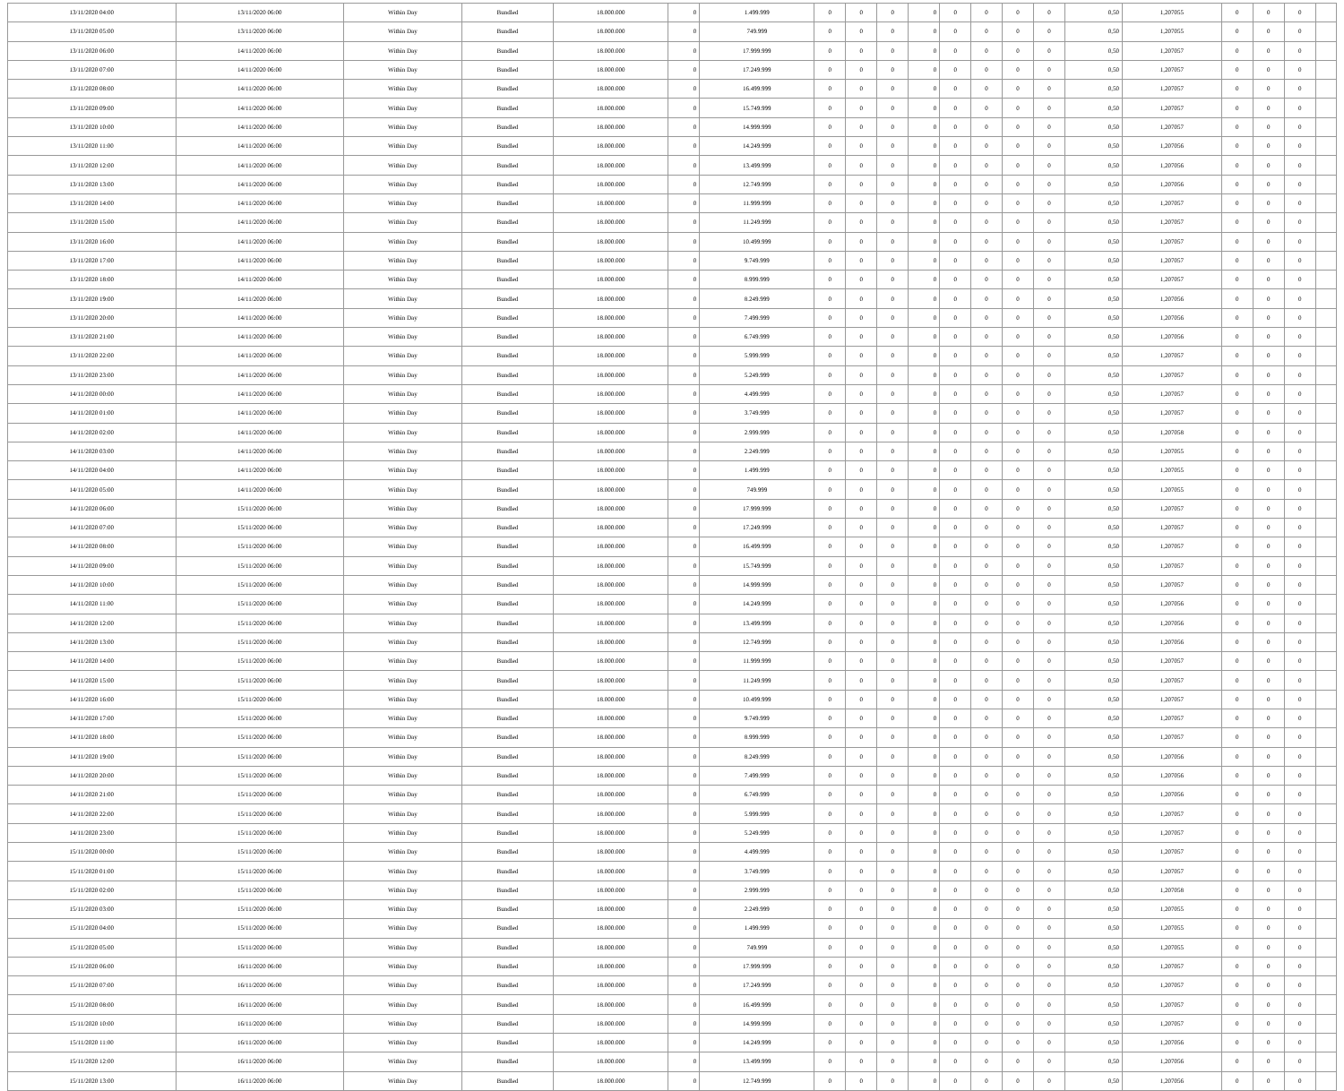| 13/11/2020 04:00 | 13/11/2020 06:00 | Within Day | Bundled | 18.000.000 | 0 | 1.499.999 | 0 | 0 | 0 | 0 | 0 | 0 | 0 | 0 | 0,50 | 1,207055 | 0 | 0 | 0 | |
| 13/11/2020 05:00 | 13/11/2020 06:00 | Within Day | Bundled | 18.000.000 | 0 | 749.999 | 0 | 0 | 0 | 0 | 0 | 0 | 0 | 0 | 0,50 | 1,207055 | 0 | 0 | 0 | |
| 13/11/2020 06:00 | 14/11/2020 06:00 | Within Day | Bundled | 18.000.000 | 0 | 17.999.999 | 0 | 0 | 0 | 0 | 0 | 0 | 0 | 0 | 0,50 | 1,207057 | 0 | 0 | 0 | |
| 13/11/2020 07:00 | 14/11/2020 06:00 | Within Day | Bundled | 18.000.000 | 0 | 17.249.999 | 0 | 0 | 0 | 0 | 0 | 0 | 0 | 0 | 0,50 | 1,207057 | 0 | 0 | 0 | |
| 13/11/2020 08:00 | 14/11/2020 06:00 | Within Day | Bundled | 18.000.000 | 0 | 16.499.999 | 0 | 0 | 0 | 0 | 0 | 0 | 0 | 0 | 0,50 | 1,207057 | 0 | 0 | 0 | |
| 13/11/2020 09:00 | 14/11/2020 06:00 | Within Day | Bundled | 18.000.000 | 0 | 15.749.999 | 0 | 0 | 0 | 0 | 0 | 0 | 0 | 0 | 0,50 | 1,207057 | 0 | 0 | 0 | |
| 13/11/2020 10:00 | 14/11/2020 06:00 | Within Day | Bundled | 18.000.000 | 0 | 14.999.999 | 0 | 0 | 0 | 0 | 0 | 0 | 0 | 0 | 0,50 | 1,207057 | 0 | 0 | 0 | |
| 13/11/2020 11:00 | 14/11/2020 06:00 | Within Day | Bundled | 18.000.000 | 0 | 14.249.999 | 0 | 0 | 0 | 0 | 0 | 0 | 0 | 0 | 0,50 | 1,207056 | 0 | 0 | 0 | |
| 13/11/2020 12:00 | 14/11/2020 06:00 | Within Day | Bundled | 18.000.000 | 0 | 13.499.999 | 0 | 0 | 0 | 0 | 0 | 0 | 0 | 0 | 0,50 | 1,207056 | 0 | 0 | 0 | |
| 13/11/2020 13:00 | 14/11/2020 06:00 | Within Day | Bundled | 18.000.000 | 0 | 12.749.999 | 0 | 0 | 0 | 0 | 0 | 0 | 0 | 0 | 0,50 | 1,207056 | 0 | 0 | 0 | |
| 13/11/2020 14:00 | 14/11/2020 06:00 | Within Day | Bundled | 18.000.000 | 0 | 11.999.999 | 0 | 0 | 0 | 0 | 0 | 0 | 0 | 0 | 0,50 | 1,207057 | 0 | 0 | 0 | |
| 13/11/2020 15:00 | 14/11/2020 06:00 | Within Day | Bundled | 18.000.000 | 0 | 11.249.999 | 0 | 0 | 0 | 0 | 0 | 0 | 0 | 0 | 0,50 | 1,207057 | 0 | 0 | 0 | |
| 13/11/2020 16:00 | 14/11/2020 06:00 | Within Day | Bundled | 18.000.000 | 0 | 10.499.999 | 0 | 0 | 0 | 0 | 0 | 0 | 0 | 0 | 0,50 | 1,207057 | 0 | 0 | 0 | |
| 13/11/2020 17:00 | 14/11/2020 06:00 | Within Day | Bundled | 18.000.000 | 0 | 9.749.999 | 0 | 0 | 0 | 0 | 0 | 0 | 0 | 0 | 0,50 | 1,207057 | 0 | 0 | 0 | |
| 13/11/2020 18:00 | 14/11/2020 06:00 | Within Day | Bundled | 18.000.000 | 0 | 8.999.999 | 0 | 0 | 0 | 0 | 0 | 0 | 0 | 0 | 0,50 | 1,207057 | 0 | 0 | 0 | |
| 13/11/2020 19:00 | 14/11/2020 06:00 | Within Day | Bundled | 18.000.000 | 0 | 8.249.999 | 0 | 0 | 0 | 0 | 0 | 0 | 0 | 0 | 0,50 | 1,207056 | 0 | 0 | 0 | |
| 13/11/2020 20:00 | 14/11/2020 06:00 | Within Day | Bundled | 18.000.000 | 0 | 7.499.999 | 0 | 0 | 0 | 0 | 0 | 0 | 0 | 0 | 0,50 | 1,207056 | 0 | 0 | 0 | |
| 13/11/2020 21:00 | 14/11/2020 06:00 | Within Day | Bundled | 18.000.000 | 0 | 6.749.999 | 0 | 0 | 0 | 0 | 0 | 0 | 0 | 0 | 0,50 | 1,207056 | 0 | 0 | 0 | |
| 13/11/2020 22:00 | 14/11/2020 06:00 | Within Day | Bundled | 18.000.000 | 0 | 5.999.999 | 0 | 0 | 0 | 0 | 0 | 0 | 0 | 0 | 0,50 | 1,207057 | 0 | 0 | 0 | |
| 13/11/2020 23:00 | 14/11/2020 06:00 | Within Day | Bundled | 18.000.000 | 0 | 5.249.999 | 0 | 0 | 0 | 0 | 0 | 0 | 0 | 0 | 0,50 | 1,207057 | 0 | 0 | 0 | |
| 14/11/2020 00:00 | 14/11/2020 06:00 | Within Day | Bundled | 18.000.000 | 0 | 4.499.999 | 0 | 0 | 0 | 0 | 0 | 0 | 0 | 0 | 0,50 | 1,207057 | 0 | 0 | 0 | |
| 14/11/2020 01:00 | 14/11/2020 06:00 | Within Day | Bundled | 18.000.000 | 0 | 3.749.999 | 0 | 0 | 0 | 0 | 0 | 0 | 0 | 0 | 0,50 | 1,207057 | 0 | 0 | 0 | |
| 14/11/2020 02:00 | 14/11/2020 06:00 | Within Day | Bundled | 18.000.000 | 0 | 2.999.999 | 0 | 0 | 0 | 0 | 0 | 0 | 0 | 0 | 0,50 | 1,207058 | 0 | 0 | 0 | |
| 14/11/2020 03:00 | 14/11/2020 06:00 | Within Day | Bundled | 18.000.000 | 0 | 2.249.999 | 0 | 0 | 0 | 0 | 0 | 0 | 0 | 0 | 0,50 | 1,207055 | 0 | 0 | 0 | |
| 14/11/2020 04:00 | 14/11/2020 06:00 | Within Day | Bundled | 18.000.000 | 0 | 1.499.999 | 0 | 0 | 0 | 0 | 0 | 0 | 0 | 0 | 0,50 | 1,207055 | 0 | 0 | 0 | |
| 14/11/2020 05:00 | 14/11/2020 06:00 | Within Day | Bundled | 18.000.000 | 0 | 749.999 | 0 | 0 | 0 | 0 | 0 | 0 | 0 | 0 | 0,50 | 1,207055 | 0 | 0 | 0 | |
| 14/11/2020 06:00 | 15/11/2020 06:00 | Within Day | Bundled | 18.000.000 | 0 | 17.999.999 | 0 | 0 | 0 | 0 | 0 | 0 | 0 | 0 | 0,50 | 1,207057 | 0 | 0 | 0 | |
| 14/11/2020 07:00 | 15/11/2020 06:00 | Within Day | Bundled | 18.000.000 | 0 | 17.249.999 | 0 | 0 | 0 | 0 | 0 | 0 | 0 | 0 | 0,50 | 1,207057 | 0 | 0 | 0 | |
| 14/11/2020 08:00 | 15/11/2020 06:00 | Within Day | Bundled | 18.000.000 | 0 | 16.499.999 | 0 | 0 | 0 | 0 | 0 | 0 | 0 | 0 | 0,50 | 1,207057 | 0 | 0 | 0 | |
| 14/11/2020 09:00 | 15/11/2020 06:00 | Within Day | Bundled | 18.000.000 | 0 | 15.749.999 | 0 | 0 | 0 | 0 | 0 | 0 | 0 | 0 | 0,50 | 1,207057 | 0 | 0 | 0 | |
| 14/11/2020 10:00 | 15/11/2020 06:00 | Within Day | Bundled | 18.000.000 | 0 | 14.999.999 | 0 | 0 | 0 | 0 | 0 | 0 | 0 | 0 | 0,50 | 1,207057 | 0 | 0 | 0 | |
| 14/11/2020 11:00 | 15/11/2020 06:00 | Within Day | Bundled | 18.000.000 | 0 | 14.249.999 | 0 | 0 | 0 | 0 | 0 | 0 | 0 | 0 | 0,50 | 1,207056 | 0 | 0 | 0 | |
| 14/11/2020 12:00 | 15/11/2020 06:00 | Within Day | Bundled | 18.000.000 | 0 | 13.499.999 | 0 | 0 | 0 | 0 | 0 | 0 | 0 | 0 | 0,50 | 1,207056 | 0 | 0 | 0 | |
| 14/11/2020 13:00 | 15/11/2020 06:00 | Within Day | Bundled | 18.000.000 | 0 | 12.749.999 | 0 | 0 | 0 | 0 | 0 | 0 | 0 | 0 | 0,50 | 1,207056 | 0 | 0 | 0 | |
| 14/11/2020 14:00 | 15/11/2020 06:00 | Within Day | Bundled | 18.000.000 | 0 | 11.999.999 | 0 | 0 | 0 | 0 | 0 | 0 | 0 | 0 | 0,50 | 1,207057 | 0 | 0 | 0 | |
| 14/11/2020 15:00 | 15/11/2020 06:00 | Within Day | Bundled | 18.000.000 | 0 | 11.249.999 | 0 | 0 | 0 | 0 | 0 | 0 | 0 | 0 | 0,50 | 1,207057 | 0 | 0 | 0 | |
| 14/11/2020 16:00 | 15/11/2020 06:00 | Within Day | Bundled | 18.000.000 | 0 | 10.499.999 | 0 | 0 | 0 | 0 | 0 | 0 | 0 | 0 | 0,50 | 1,207057 | 0 | 0 | 0 | |
| 14/11/2020 17:00 | 15/11/2020 06:00 | Within Day | Bundled | 18.000.000 | 0 | 9.749.999 | 0 | 0 | 0 | 0 | 0 | 0 | 0 | 0 | 0,50 | 1,207057 | 0 | 0 | 0 | |
| 14/11/2020 18:00 | 15/11/2020 06:00 | Within Day | Bundled | 18.000.000 | 0 | 8.999.999 | 0 | 0 | 0 | 0 | 0 | 0 | 0 | 0 | 0,50 | 1,207057 | 0 | 0 | 0 | |
| 14/11/2020 19:00 | 15/11/2020 06:00 | Within Day | Bundled | 18.000.000 | 0 | 8.249.999 | 0 | 0 | 0 | 0 | 0 | 0 | 0 | 0 | 0,50 | 1,207056 | 0 | 0 | 0 | |
| 14/11/2020 20:00 | 15/11/2020 06:00 | Within Day | Bundled | 18.000.000 | 0 | 7.499.999 | 0 | 0 | 0 | 0 | 0 | 0 | 0 | 0 | 0,50 | 1,207056 | 0 | 0 | 0 | |
| 14/11/2020 21:00 | 15/11/2020 06:00 | Within Day | Bundled | 18.000.000 | 0 | 6.749.999 | 0 | 0 | 0 | 0 | 0 | 0 | 0 | 0 | 0,50 | 1,207056 | 0 | 0 | 0 | |
| 14/11/2020 22:00 | 15/11/2020 06:00 | Within Day | Bundled | 18.000.000 | 0 | 5.999.999 | 0 | 0 | 0 | 0 | 0 | 0 | 0 | 0 | 0,50 | 1,207057 | 0 | 0 | 0 | |
| 14/11/2020 23:00 | 15/11/2020 06:00 | Within Day | Bundled | 18.000.000 | 0 | 5.249.999 | 0 | 0 | 0 | 0 | 0 | 0 | 0 | 0 | 0,50 | 1,207057 | 0 | 0 | 0 | |
| 15/11/2020 00:00 | 15/11/2020 06:00 | Within Day | Bundled | 18.000.000 | 0 | 4.499.999 | 0 | 0 | 0 | 0 | 0 | 0 | 0 | 0 | 0,50 | 1,207057 | 0 | 0 | 0 | |
| 15/11/2020 01:00 | 15/11/2020 06:00 | Within Day | Bundled | 18.000.000 | 0 | 3.749.999 | 0 | 0 | 0 | 0 | 0 | 0 | 0 | 0 | 0,50 | 1,207057 | 0 | 0 | 0 | |
| 15/11/2020 02:00 | 15/11/2020 06:00 | Within Day | Bundled | 18.000.000 | 0 | 2.999.999 | 0 | 0 | 0 | 0 | 0 | 0 | 0 | 0 | 0,50 | 1,207058 | 0 | 0 | 0 | |
| 15/11/2020 03:00 | 15/11/2020 06:00 | Within Day | Bundled | 18.000.000 | 0 | 2.249.999 | 0 | 0 | 0 | 0 | 0 | 0 | 0 | 0 | 0,50 | 1,207055 | 0 | 0 | 0 | |
| 15/11/2020 04:00 | 15/11/2020 06:00 | Within Day | Bundled | 18.000.000 | 0 | 1.499.999 | 0 | 0 | 0 | 0 | 0 | 0 | 0 | 0 | 0,50 | 1,207055 | 0 | 0 | 0 | |
| 15/11/2020 05:00 | 15/11/2020 06:00 | Within Day | Bundled | 18.000.000 | 0 | 749.999 | 0 | 0 | 0 | 0 | 0 | 0 | 0 | 0 | 0,50 | 1,207055 | 0 | 0 | 0 | |
| 15/11/2020 06:00 | 16/11/2020 06:00 | Within Day | Bundled | 18.000.000 | 0 | 17.999.999 | 0 | 0 | 0 | 0 | 0 | 0 | 0 | 0 | 0,50 | 1,207057 | 0 | 0 | 0 | |
| 15/11/2020 07:00 | 16/11/2020 06:00 | Within Day | Bundled | 18.000.000 | 0 | 17.249.999 | 0 | 0 | 0 | 0 | 0 | 0 | 0 | 0 | 0,50 | 1,207057 | 0 | 0 | 0 | |
| 15/11/2020 08:00 | 16/11/2020 06:00 | Within Day | Bundled | 18.000.000 | 0 | 16.499.999 | 0 | 0 | 0 | 0 | 0 | 0 | 0 | 0 | 0,50 | 1,207057 | 0 | 0 | 0 | |
| 15/11/2020 10:00 | 16/11/2020 06:00 | Within Day | Bundled | 18.000.000 | 0 | 14.999.999 | 0 | 0 | 0 | 0 | 0 | 0 | 0 | 0 | 0,50 | 1,207057 | 0 | 0 | 0 | |
| 15/11/2020 11:00 | 16/11/2020 06:00 | Within Day | Bundled | 18.000.000 | 0 | 14.249.999 | 0 | 0 | 0 | 0 | 0 | 0 | 0 | 0 | 0,50 | 1,207056 | 0 | 0 | 0 | |
| 15/11/2020 12:00 | 16/11/2020 06:00 | Within Day | Bundled | 18.000.000 | 0 | 13.499.999 | 0 | 0 | 0 | 0 | 0 | 0 | 0 | 0 | 0,50 | 1,207056 | 0 | 0 | 0 | |
| 15/11/2020 13:00 | 16/11/2020 06:00 | Within Day | Bundled | 18.000.000 | 0 | 12.749.999 | 0 | 0 | 0 | 0 | 0 | 0 | 0 | 0 | 0,50 | 1,207056 | 0 | 0 | 0 | |